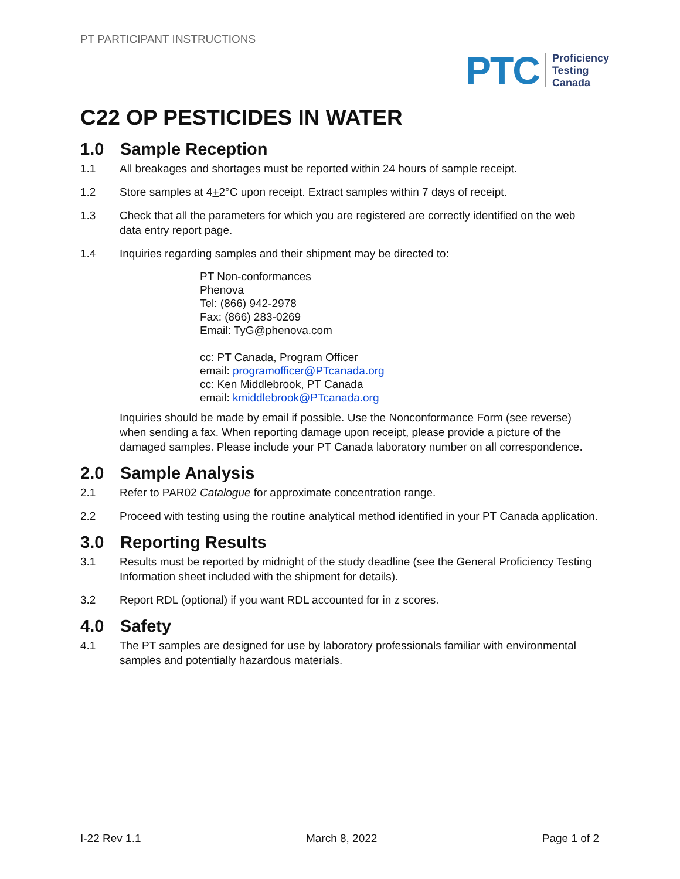PT PARTICIPANT INSTRUCTIONS
PTC
Proficiency
Testing
Canada
C22 OP PESTICIDES IN WATER
1.0 Sample Reception
1.1 All breakages and shortages must be reported within 24 hours of sample receipt.
1.2 Store samples at 4+2°C upon receipt. Extract samples within 7 days of receipt.
1.3 Check that all the parameters for which you are registered are correctly identified on the web data entry report page.
1.4 Inquiries regarding samples and their shipment may be directed to:
PT Non-conformances
Phenova
Tel: (866) 942-2978
Fax: (866) 283-0269
Email: TyG@phenova.com
cc: PT Canada, Program Officer
email: programofficer@PTcanada.org
cc: Ken Middlebrook, PT Canada
email: kmiddlebrook@PTcanada.org
Inquiries should be made by email if possible. Use the Nonconformance Form (see reverse) when sending a fax. When reporting damage upon receipt, please provide a picture of the damaged samples. Please include your PT Canada laboratory number on all correspondence.
2.0 Sample Analysis
2.1 Refer to PAR02 Catalogue for approximate concentration range.
2.2 Proceed with testing using the routine analytical method identified in your PT Canada application.
3.0 Reporting Results
3.1 Results must be reported by midnight of the study deadline (see the General Proficiency Testing Information sheet included with the shipment for details).
3.2 Report RDL (optional) if you want RDL accounted for in z scores.
4.0 Safety
4.1 The PT samples are designed for use by laboratory professionals familiar with environmental samples and potentially hazardous materials.
I-22 Rev 1.1 March 8, 2022 Page 1 of 2